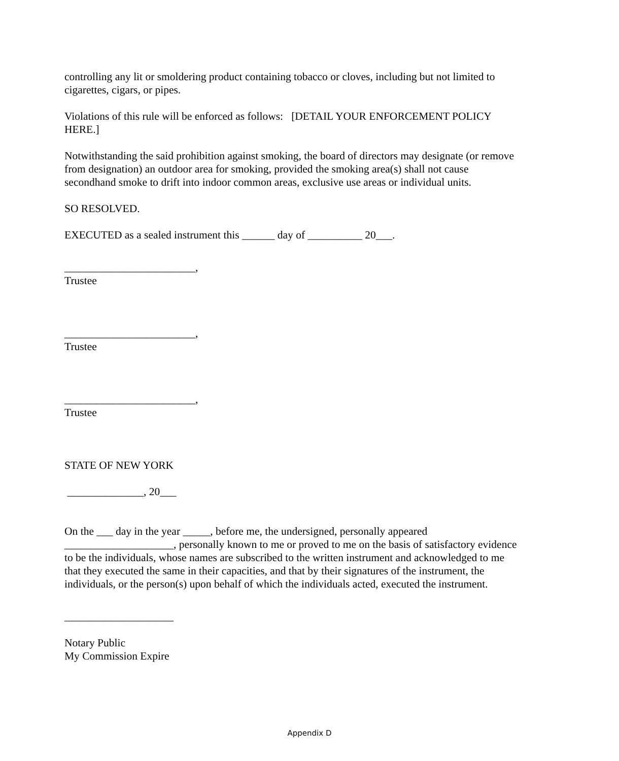controlling any lit or smoldering product containing tobacco or cloves, including but not limited to cigarettes, cigars, or pipes.
Violations of this rule will be enforced as follows: [DETAIL YOUR ENFORCEMENT POLICY HERE.]
Notwithstanding the said prohibition against smoking, the board of directors may designate (or remove from designation) an outdoor area for smoking, provided the smoking area(s) shall not cause secondhand smoke to drift into indoor common areas, exclusive use areas or individual units.
SO RESOLVED.
EXECUTED as a sealed instrument this ______ day of __________ 20___.
________________________,
Trustee
________________________,
Trustee
________________________,
Trustee
STATE OF NEW YORK
______________, 20___
On the ___ day in the year _____, before me, the undersigned, personally appeared ____________________, personally known to me or proved to me on the basis of satisfactory evidence to be the individuals, whose names are subscribed to the written instrument and acknowledged to me that they executed the same in their capacities, and that by their signatures of the instrument, the individuals, or the person(s) upon behalf of which the individuals acted, executed the instrument.
____________________
Notary Public
My Commission Expire
Appendix D